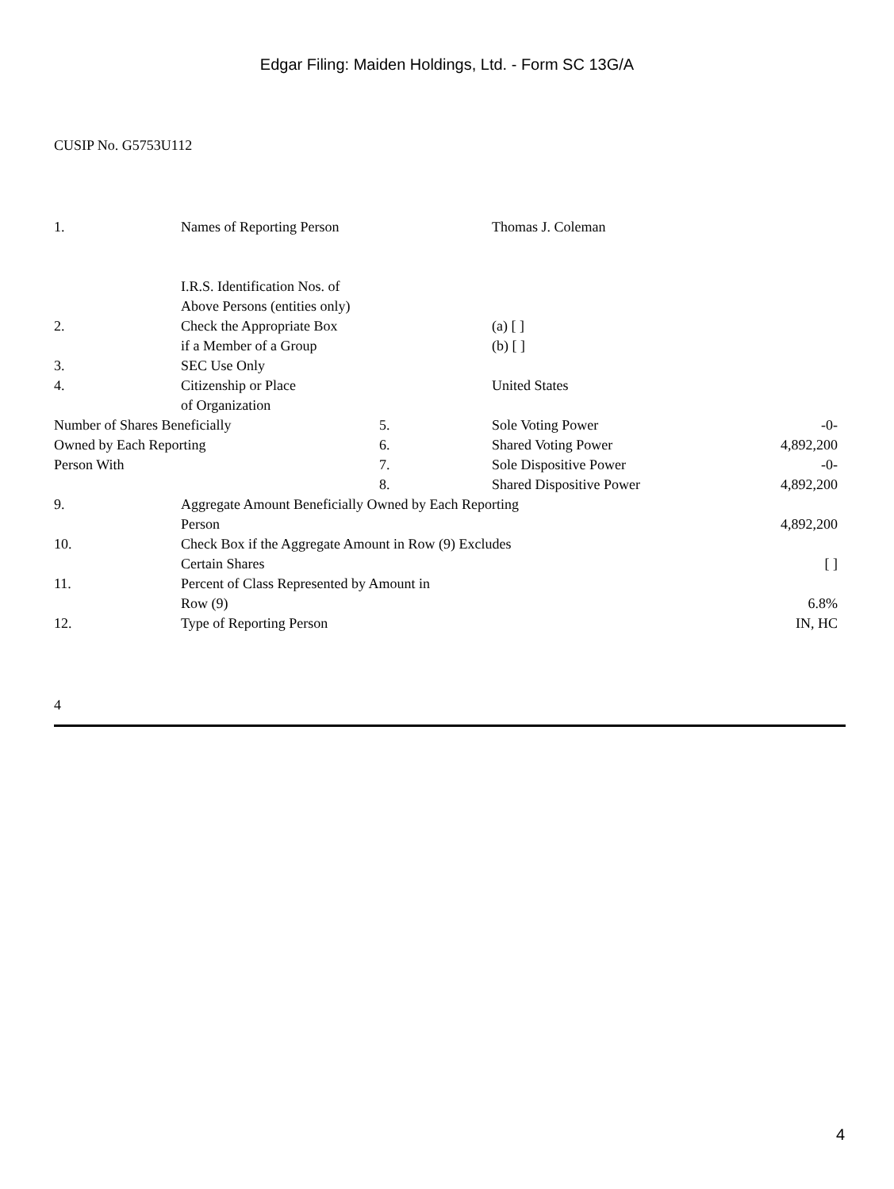Edgar Filing: Maiden Holdings, Ltd. - Form SC 13G/A
CUSIP No. G5753U112
| 1. | Names of Reporting Person | | Thomas J. Coleman | |
| | I.R.S. Identification Nos. of Above Persons (entities only) | | | |
| 2. | Check the Appropriate Box if a Member of a Group | | (a) [ ] (b) [ ] | |
| 3. | SEC Use Only | | | |
| 4. | Citizenship or Place of Organization | | United States | |
| Number of Shares Beneficially Owned by Each Reporting Person With | | 5. | Sole Voting Power | -0- |
| | | 6. | Shared Voting Power | 4,892,200 |
| | | 7. | Sole Dispositive Power | -0- |
| | | 8. | Shared Dispositive Power | 4,892,200 |
| 9. | Aggregate Amount Beneficially Owned by Each Reporting Person | | | 4,892,200 |
| 10. | Check Box if the Aggregate Amount in Row (9) Excludes Certain Shares | | | [ ] |
| 11. | Percent of Class Represented by Amount in Row (9) | | | 6.8% |
| 12. | Type of Reporting Person | | | IN, HC |
4
4